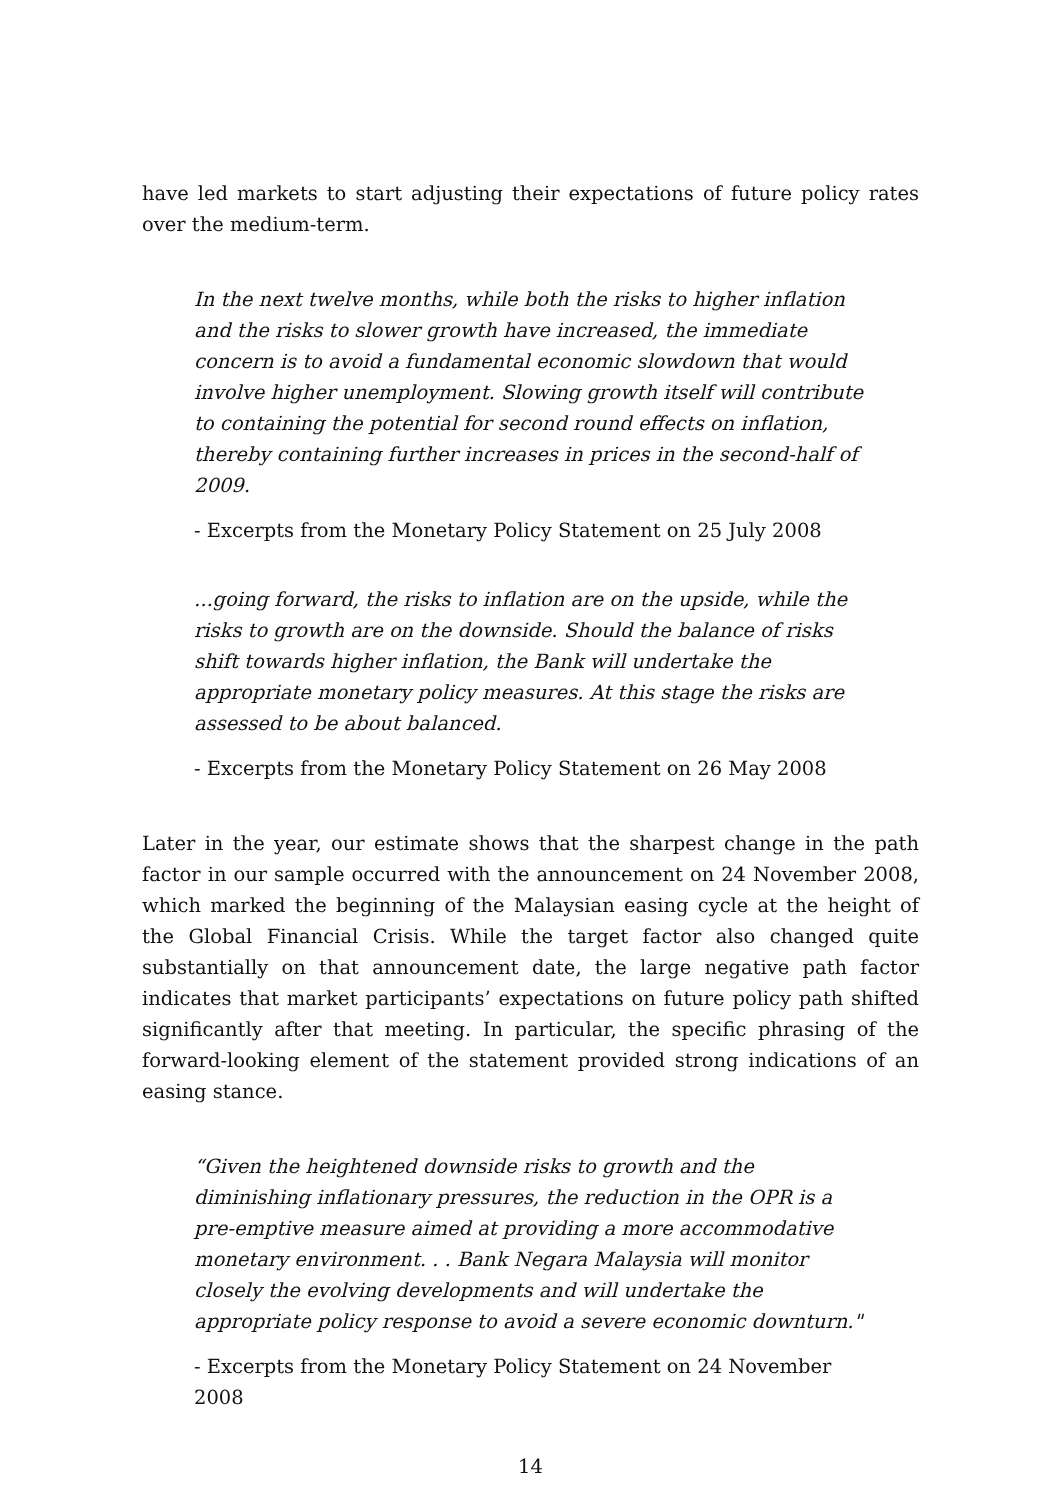have led markets to start adjusting their expectations of future policy rates over the medium-term.
In the next twelve months, while both the risks to higher inflation and the risks to slower growth have increased, the immediate concern is to avoid a fundamental economic slowdown that would involve higher unemployment. Slowing growth itself will contribute to containing the potential for second round effects on inflation, thereby containing further increases in prices in the second-half of 2009.
- Excerpts from the Monetary Policy Statement on 25 July 2008
...going forward, the risks to inflation are on the upside, while the risks to growth are on the downside. Should the balance of risks shift towards higher inflation, the Bank will undertake the appropriate monetary policy measures. At this stage the risks are assessed to be about balanced.
- Excerpts from the Monetary Policy Statement on 26 May 2008
Later in the year, our estimate shows that the sharpest change in the path factor in our sample occurred with the announcement on 24 November 2008, which marked the beginning of the Malaysian easing cycle at the height of the Global Financial Crisis. While the target factor also changed quite substantially on that announcement date, the large negative path factor indicates that market participants’ expectations on future policy path shifted significantly after that meeting. In particular, the specific phrasing of the forward-looking element of the statement provided strong indications of an easing stance.
“Given the heightened downside risks to growth and the diminishing inflationary pressures, the reduction in the OPR is a pre-emptive measure aimed at providing a more accommodative monetary environment. . . Bank Negara Malaysia will monitor closely the evolving developments and will undertake the appropriate policy response to avoid a severe economic downturn."
- Excerpts from the Monetary Policy Statement on 24 November 2008
14